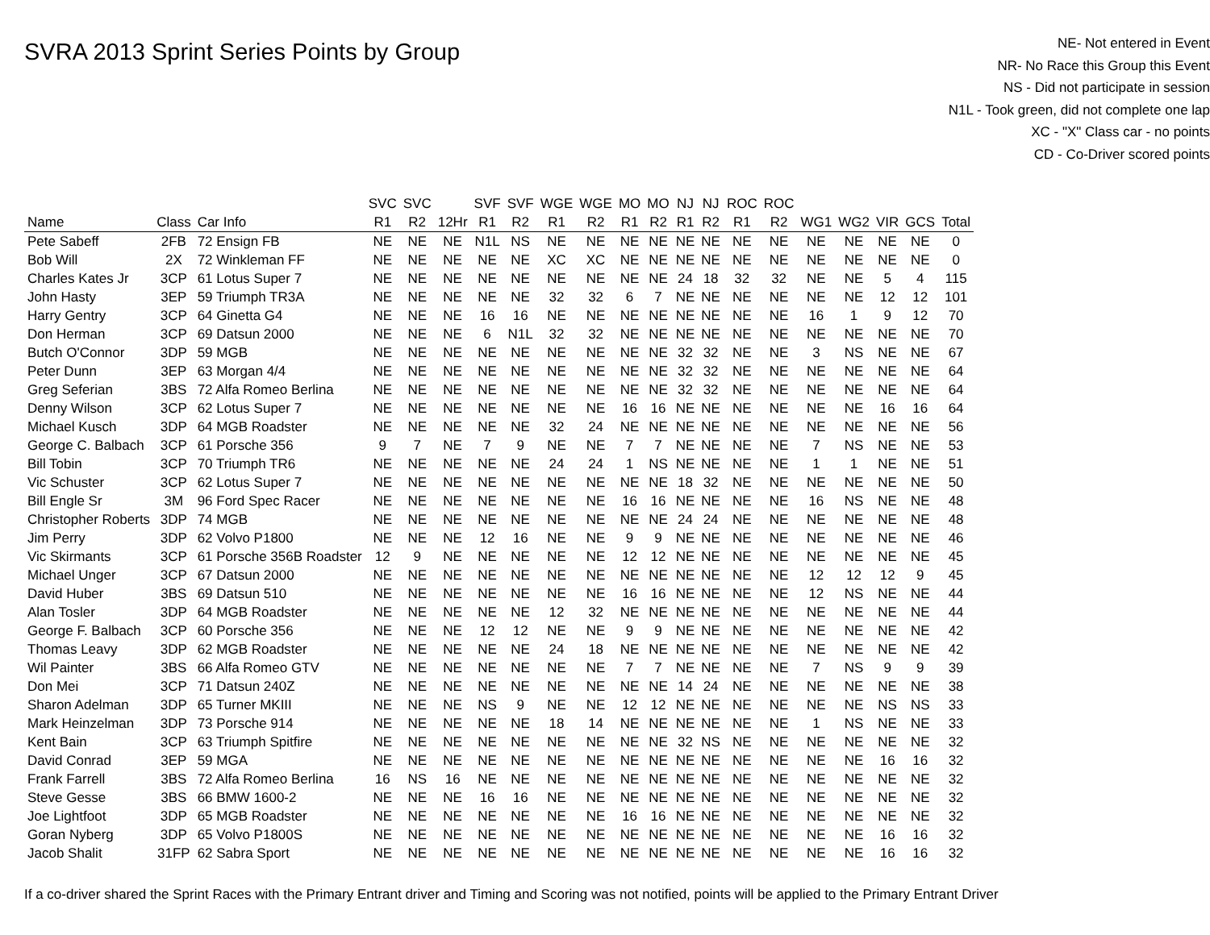SVRA 2013 Sprint Series Points by Group
NE- Not entered in Event
NR- No Race this Group this Event
NS - Did not participate in session
N1L - Took green, did not complete one lap
XC - "X" Class car - no points
CD - Co-Driver scored points
| | | | SVC | SVC | | SVF | SVF | WGE | WGE | MO | MO | NJ | NJ | ROC | ROC | | | | | |
| --- | --- | --- | --- | --- | --- | --- | --- | --- | --- | --- | --- | --- | --- | --- | --- | --- | --- | --- | --- | --- |
| Name | Class | Car Info | R1 | R2 | 12Hr | R1 | R2 | R1 | R2 | R1 | R2 | R1 | R2 | R1 | R2 | WG1 | WG2 | VIR | GCS | Total |
| Pete Sabeff | 2FB | 72 Ensign FB | NE | NE | NE | N1L | NS | NE | NE | NE | NE | NE | NE | NE | NE | NE | NE | NE | NE | 0 |
| Bob Will | 2X | 72 Winkleman FF | NE | NE | NE | NE | NE | XC | XC | NE | NE | NE | NE | NE | NE | NE | NE | NE | NE | 0 |
| Charles Kates Jr | 3CP | 61 Lotus Super 7 | NE | NE | NE | NE | NE | NE | NE | NE | NE | 24 | 18 | 32 | 32 | NE | NE | 5 | 4 | 115 |
| John Hasty | 3EP | 59 Triumph TR3A | NE | NE | NE | NE | NE | 32 | 32 | 6 | 7 | NE | NE | NE | NE | NE | NE | 12 | 12 | 101 |
| Harry Gentry | 3CP | 64 Ginetta G4 | NE | NE | NE | 16 | 16 | NE | NE | NE | NE | NE | NE | NE | NE | 16 | 1 | 9 | 12 | 70 |
| Don Herman | 3CP | 69 Datsun 2000 | NE | NE | NE | 6 | N1L | 32 | 32 | NE | NE | NE | NE | NE | NE | NE | NE | NE | NE | 70 |
| Butch O'Connor | 3DP | 59 MGB | NE | NE | NE | NE | NE | NE | NE | NE | NE | 32 | 32 | NE | NE | 3 | NS | NE | NE | 67 |
| Peter Dunn | 3EP | 63 Morgan 4/4 | NE | NE | NE | NE | NE | NE | NE | NE | NE | 32 | 32 | NE | NE | NE | NE | NE | NE | 64 |
| Greg Seferian | 3BS | 72 Alfa Romeo Berlina | NE | NE | NE | NE | NE | NE | NE | NE | NE | 32 | 32 | NE | NE | NE | NE | NE | NE | 64 |
| Denny Wilson | 3CP | 62 Lotus Super 7 | NE | NE | NE | NE | NE | NE | NE | 16 | 16 | NE | NE | NE | NE | NE | NE | 16 | 16 | 64 |
| Michael Kusch | 3DP | 64 MGB Roadster | NE | NE | NE | NE | NE | 32 | 24 | NE | NE | NE | NE | NE | NE | NE | NE | NE | NE | 56 |
| George C. Balbach | 3CP | 61 Porsche 356 | 9 | 7 | NE | 7 | 9 | NE | NE | 7 | 7 | NE | NE | NE | NE | 7 | NS | NE | NE | 53 |
| Bill Tobin | 3CP | 70 Triumph TR6 | NE | NE | NE | NE | NE | 24 | 24 | 1 | NS | NE | NE | NE | NE | 1 | 1 | NE | NE | 51 |
| Vic Schuster | 3CP | 62 Lotus Super 7 | NE | NE | NE | NE | NE | NE | NE | NE | NE | 18 | 32 | NE | NE | NE | NE | NE | NE | 50 |
| Bill Engle Sr | 3M | 96 Ford Spec Racer | NE | NE | NE | NE | NE | NE | NE | 16 | 16 | NE | NE | NE | NE | 16 | NS | NE | NE | 48 |
| Christopher Roberts | 3DP | 74 MGB | NE | NE | NE | NE | NE | NE | NE | NE | NE | 24 | 24 | NE | NE | NE | NE | NE | NE | 48 |
| Jim Perry | 3DP | 62 Volvo P1800 | NE | NE | NE | 12 | 16 | NE | NE | 9 | 9 | NE | NE | NE | NE | NE | NE | NE | NE | 46 |
| Vic Skirmants | 3CP | 61 Porsche 356B Roadster | 12 | 9 | NE | NE | NE | NE | NE | 12 | 12 | NE | NE | NE | NE | NE | NE | NE | NE | 45 |
| Michael Unger | 3CP | 67 Datsun 2000 | NE | NE | NE | NE | NE | NE | NE | NE | NE | NE | NE | NE | NE | 12 | 12 | 12 | 9 | 45 |
| David Huber | 3BS | 69 Datsun 510 | NE | NE | NE | NE | NE | NE | NE | 16 | 16 | NE | NE | NE | NE | 12 | NS | NE | NE | 44 |
| Alan Tosler | 3DP | 64 MGB Roadster | NE | NE | NE | NE | NE | 12 | 32 | NE | NE | NE | NE | NE | NE | NE | NE | NE | NE | 44 |
| George F. Balbach | 3CP | 60 Porsche 356 | NE | NE | NE | 12 | 12 | NE | NE | 9 | 9 | NE | NE | NE | NE | NE | NE | NE | NE | 42 |
| Thomas Leavy | 3DP | 62 MGB Roadster | NE | NE | NE | NE | NE | 24 | 18 | NE | NE | NE | NE | NE | NE | NE | NE | NE | NE | 42 |
| Wil Painter | 3BS | 66 Alfa Romeo GTV | NE | NE | NE | NE | NE | NE | NE | 7 | 7 | NE | NE | NE | NE | 7 | NS | 9 | 9 | 39 |
| Don Mei | 3CP | 71 Datsun 240Z | NE | NE | NE | NE | NE | NE | NE | NE | NE | 14 | 24 | NE | NE | NE | NE | NE | NE | 38 |
| Sharon Adelman | 3DP | 65 Turner MKIII | NE | NE | NE | NS | 9 | NE | NE | 12 | 12 | NE | NE | NE | NE | NE | NE | NS | NS | 33 |
| Mark Heinzelman | 3DP | 73 Porsche 914 | NE | NE | NE | NE | NE | 18 | 14 | NE | NE | NE | NE | NE | NE | 1 | NS | NE | NE | 33 |
| Kent Bain | 3CP | 63 Triumph Spitfire | NE | NE | NE | NE | NE | NE | NE | NE | NE | 32 | NS | NE | NE | NE | NE | NE | NE | 32 |
| David Conrad | 3EP | 59 MGA | NE | NE | NE | NE | NE | NE | NE | NE | NE | NE | NE | NE | NE | NE | NE | 16 | 16 | 32 |
| Frank Farrell | 3BS | 72 Alfa Romeo Berlina | 16 | NS | 16 | NE | NE | NE | NE | NE | NE | NE | NE | NE | NE | NE | NE | NE | NE | 32 |
| Steve Gesse | 3BS | 66 BMW 1600-2 | NE | NE | NE | 16 | 16 | NE | NE | NE | NE | NE | NE | NE | NE | NE | NE | NE | NE | 32 |
| Joe Lightfoot | 3DP | 65 MGB Roadster | NE | NE | NE | NE | NE | NE | NE | 16 | 16 | NE | NE | NE | NE | NE | NE | NE | NE | 32 |
| Goran Nyberg | 3DP | 65 Volvo P1800S | NE | NE | NE | NE | NE | NE | NE | NE | NE | NE | NE | NE | NE | NE | NE | 16 | 16 | 32 |
| Jacob Shalit | 31FP | 62 Sabra Sport | NE | NE | NE | NE | NE | NE | NE | NE | NE | NE | NE | NE | NE | NE | NE | 16 | 16 | 32 |
If a co-driver shared the Sprint Races with the Primary Entrant driver and Timing and Scoring was not notified, points will be applied to the Primary Entrant Driver